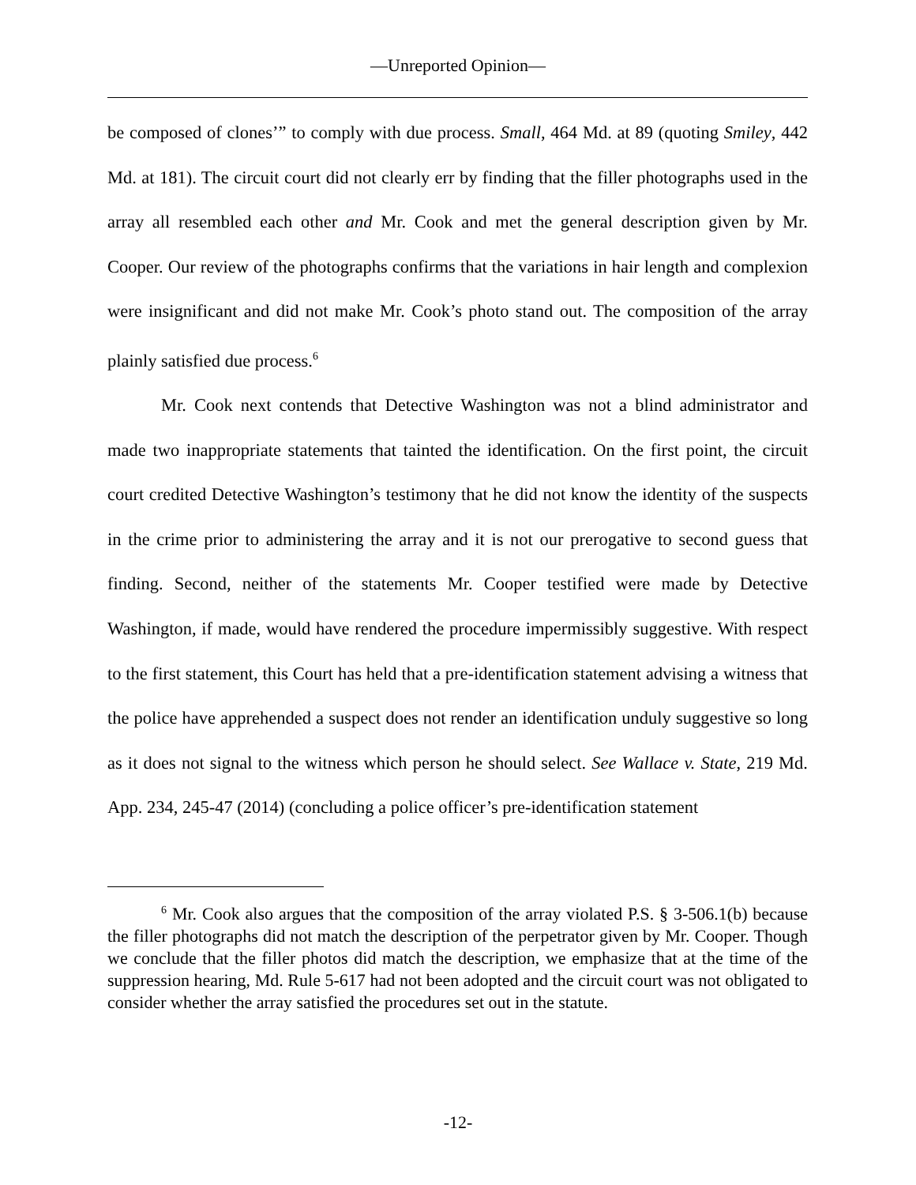—Unreported Opinion—
be composed of clones’” to comply with due process. Small, 464 Md. at 89 (quoting Smiley, 442 Md. at 181). The circuit court did not clearly err by finding that the filler photographs used in the array all resembled each other and Mr. Cook and met the general description given by Mr. Cooper. Our review of the photographs confirms that the variations in hair length and complexion were insignificant and did not make Mr. Cook’s photo stand out. The composition of the array plainly satisfied due process.<sup>6</sup>
Mr. Cook next contends that Detective Washington was not a blind administrator and made two inappropriate statements that tainted the identification. On the first point, the circuit court credited Detective Washington’s testimony that he did not know the identity of the suspects in the crime prior to administering the array and it is not our prerogative to second guess that finding. Second, neither of the statements Mr. Cooper testified were made by Detective Washington, if made, would have rendered the procedure impermissibly suggestive. With respect to the first statement, this Court has held that a pre-identification statement advising a witness that the police have apprehended a suspect does not render an identification unduly suggestive so long as it does not signal to the witness which person he should select. See Wallace v. State, 219 Md. App. 234, 245-47 (2014) (concluding a police officer’s pre-identification statement
<sup>6</sup> Mr. Cook also argues that the composition of the array violated P.S. § 3-506.1(b) because the filler photographs did not match the description of the perpetrator given by Mr. Cooper. Though we conclude that the filler photos did match the description, we emphasize that at the time of the suppression hearing, Md. Rule 5-617 had not been adopted and the circuit court was not obligated to consider whether the array satisfied the procedures set out in the statute.
-12-